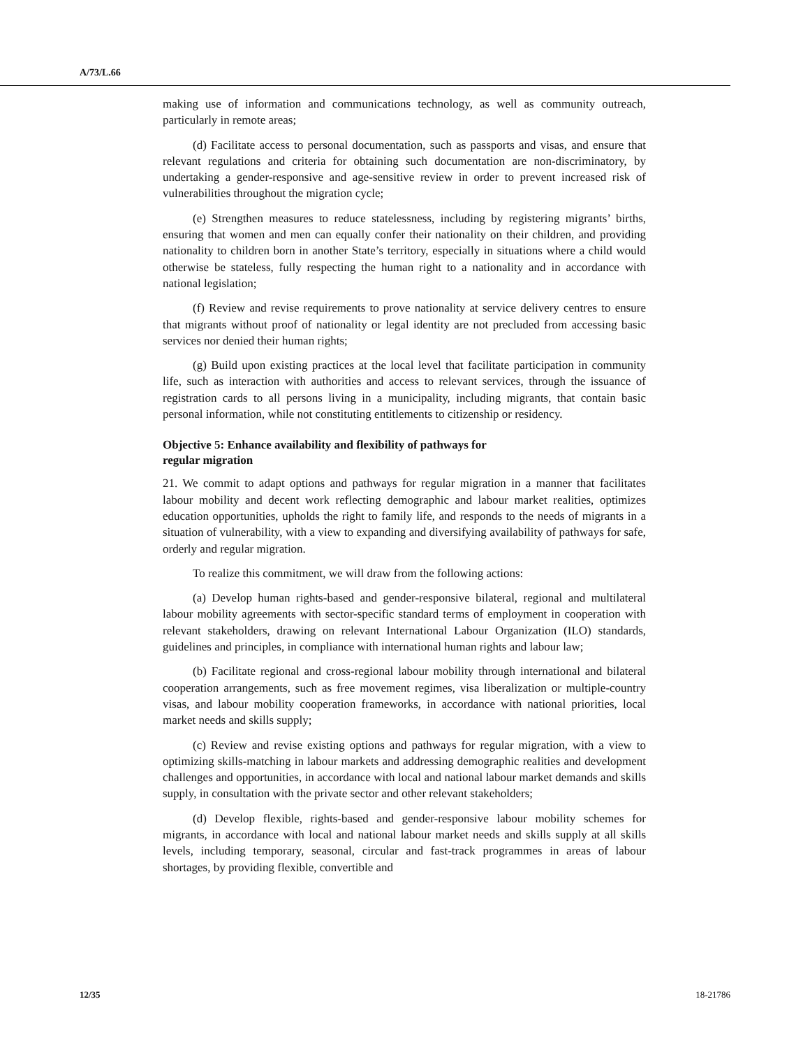A/73/L.66
making use of information and communications technology, as well as community outreach, particularly in remote areas;
(d) Facilitate access to personal documentation, such as passports and visas, and ensure that relevant regulations and criteria for obtaining such documentation are non-discriminatory, by undertaking a gender-responsive and age-sensitive review in order to prevent increased risk of vulnerabilities throughout the migration cycle;
(e) Strengthen measures to reduce statelessness, including by registering migrants’ births, ensuring that women and men can equally confer their nationality on their children, and providing nationality to children born in another State’s territory, especially in situations where a child would otherwise be stateless, fully respecting the human right to a nationality and in accordance with national legislation;
(f) Review and revise requirements to prove nationality at service delivery centres to ensure that migrants without proof of nationality or legal identity are not precluded from accessing basic services nor denied their human rights;
(g) Build upon existing practices at the local level that facilitate participation in community life, such as interaction with authorities and access to relevant services, through the issuance of registration cards to all persons living in a municipality, including migrants, that contain basic personal information, while not constituting entitlements to citizenship or residency.
Objective 5: Enhance availability and flexibility of pathways for
regular migration
21. We commit to adapt options and pathways for regular migration in a manner that facilitates labour mobility and decent work reflecting demographic and labour market realities, optimizes education opportunities, upholds the right to family life, and responds to the needs of migrants in a situation of vulnerability, with a view to expanding and diversifying availability of pathways for safe, orderly and regular migration.
To realize this commitment, we will draw from the following actions:
(a) Develop human rights-based and gender-responsive bilateral, regional and multilateral labour mobility agreements with sector-specific standard terms of employment in cooperation with relevant stakeholders, drawing on relevant International Labour Organization (ILO) standards, guidelines and principles, in compliance with international human rights and labour law;
(b) Facilitate regional and cross-regional labour mobility through international and bilateral cooperation arrangements, such as free movement regimes, visa liberalization or multiple-country visas, and labour mobility cooperation frameworks, in accordance with national priorities, local market needs and skills supply;
(c) Review and revise existing options and pathways for regular migration, with a view to optimizing skills-matching in labour markets and addressing demographic realities and development challenges and opportunities, in accordance with local and national labour market demands and skills supply, in consultation with the private sector and other relevant stakeholders;
(d) Develop flexible, rights-based and gender-responsive labour mobility schemes for migrants, in accordance with local and national labour market needs and skills supply at all skills levels, including temporary, seasonal, circular and fast-track programmes in areas of labour shortages, by providing flexible, convertible and
12/35 18-21786